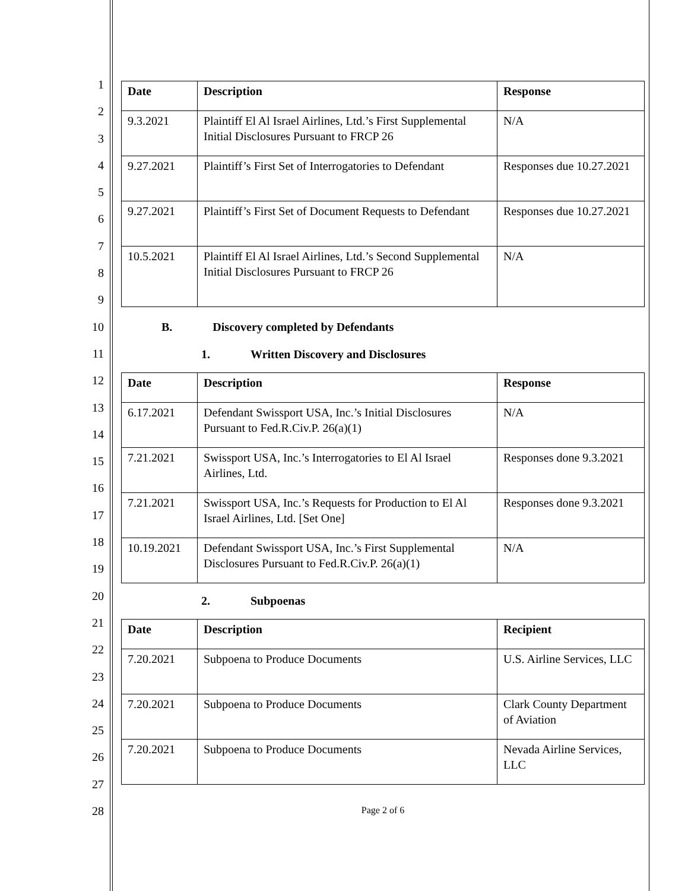1
2
3
4
5
6
7
8
9
10
11
12
13
14
15
16
17
18
19
20
21
22
23
24
25
26
27
28
| Date | Description | Response |
| --- | --- | --- |
| 9.3.2021 | Plaintiff El Al Israel Airlines, Ltd.’s First Supplemental Initial Disclosures Pursuant to FRCP 26 | N/A |
| 9.27.2021 | Plaintiff’s First Set of Interrogatories to Defendant | Responses due 10.27.2021 |
| 9.27.2021 | Plaintiff’s First Set of Document Requests to Defendant | Responses due 10.27.2021 |
| 10.5.2021 | Plaintiff El Al Israel Airlines, Ltd.’s Second Supplemental Initial Disclosures Pursuant to FRCP 26 | N/A |
B. Discovery completed by Defendants
1. Written Discovery and Disclosures
| Date | Description | Response |
| --- | --- | --- |
| 6.17.2021 | Defendant Swissport USA, Inc.’s Initial Disclosures Pursuant to Fed.R.Civ.P. 26(a)(1) | N/A |
| 7.21.2021 | Swissport USA, Inc.’s Interrogatories to El Al Israel Airlines, Ltd. | Responses done 9.3.2021 |
| 7.21.2021 | Swissport USA, Inc.’s Requests for Production to El Al Israel Airlines, Ltd. [Set One] | Responses done 9.3.2021 |
| 10.19.2021 | Defendant Swissport USA, Inc.’s First Supplemental Disclosures Pursuant to Fed.R.Civ.P. 26(a)(1) | N/A |
2. Subpoenas
| Date | Description | Recipient |
| --- | --- | --- |
| 7.20.2021 | Subpoena to Produce Documents | U.S. Airline Services, LLC |
| 7.20.2021 | Subpoena to Produce Documents | Clark County Department of Aviation |
| 7.20.2021 | Subpoena to Produce Documents | Nevada Airline Services, LLC |
Page 2 of 6